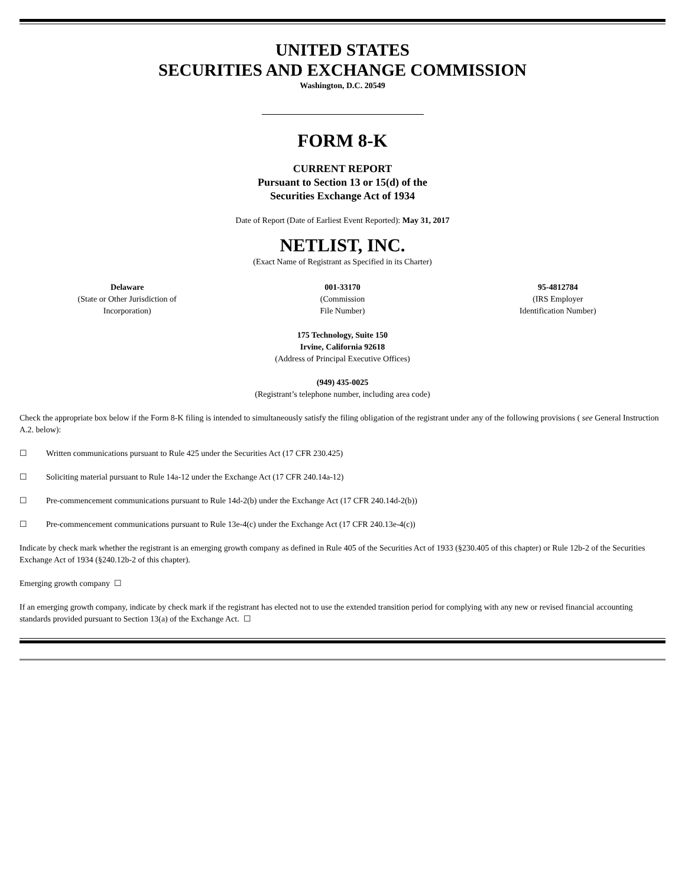UNITED STATES
SECURITIES AND EXCHANGE COMMISSION
Washington, D.C. 20549
FORM 8-K
CURRENT REPORT
Pursuant to Section 13 or 15(d) of the
Securities Exchange Act of 1934
Date of Report (Date of Earliest Event Reported): May 31, 2017
NETLIST, INC.
(Exact Name of Registrant as Specified in its Charter)
| Delaware (State or Other Jurisdiction of Incorporation) | 001-33170 (Commission File Number) | 95-4812784 (IRS Employer Identification Number) |
175 Technology, Suite 150
Irvine, California 92618
(Address of Principal Executive Offices)
(949) 435-0025
(Registrant’s telephone number, including area code)
Check the appropriate box below if the Form 8-K filing is intended to simultaneously satisfy the filing obligation of the registrant under any of the following provisions ( see General Instruction A.2. below):
☐ Written communications pursuant to Rule 425 under the Securities Act (17 CFR 230.425)
☐ Soliciting material pursuant to Rule 14a-12 under the Exchange Act (17 CFR 240.14a-12)
☐ Pre-commencement communications pursuant to Rule 14d-2(b) under the Exchange Act (17 CFR 240.14d-2(b))
☐ Pre-commencement communications pursuant to Rule 13e-4(c) under the Exchange Act (17 CFR 240.13e-4(c))
Indicate by check mark whether the registrant is an emerging growth company as defined in Rule 405 of the Securities Act of 1933 (§230.405 of this chapter) or Rule 12b-2 of the Securities Exchange Act of 1934 (§240.12b-2 of this chapter).
Emerging growth company ☐
If an emerging growth company, indicate by check mark if the registrant has elected not to use the extended transition period for complying with any new or revised financial accounting standards provided pursuant to Section 13(a) of the Exchange Act. ☐